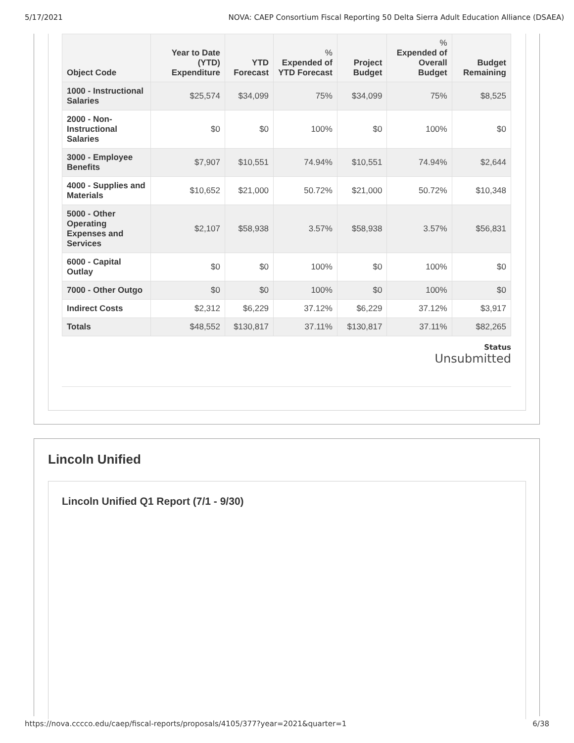5/17/2021 NOVA: CAEP Consortium Fiscal Reporting 50 Delta Sierra Adult Education Alliance (DSAEA)
| Object Code | Year to Date (YTD) Expenditure | YTD Forecast | % Expended of YTD Forecast | Project Budget | % Expended of Overall Budget | Budget Remaining |
| --- | --- | --- | --- | --- | --- | --- |
| 1000 - Instructional Salaries | $25,574 | $34,099 | 75% | $34,099 | 75% | $8,525 |
| 2000 - Non-Instructional Salaries | $0 | $0 | 100% | $0 | 100% | $0 |
| 3000 - Employee Benefits | $7,907 | $10,551 | 74.94% | $10,551 | 74.94% | $2,644 |
| 4000 - Supplies and Materials | $10,652 | $21,000 | 50.72% | $21,000 | 50.72% | $10,348 |
| 5000 - Other Operating Expenses and Services | $2,107 | $58,938 | 3.57% | $58,938 | 3.57% | $56,831 |
| 6000 - Capital Outlay | $0 | $0 | 100% | $0 | 100% | $0 |
| 7000 - Other Outgo | $0 | $0 | 100% | $0 | 100% | $0 |
| Indirect Costs | $2,312 | $6,229 | 37.12% | $6,229 | 37.12% | $3,917 |
| Totals | $48,552 | $130,817 | 37.11% | $130,817 | 37.11% | $82,265 |
Status
Unsubmitted
Lincoln Unified
Lincoln Unified Q1 Report (7/1 - 9/30)
https://nova.cccco.edu/caep/fiscal-reports/proposals/4105/377?year=2021&quarter=1 6/38